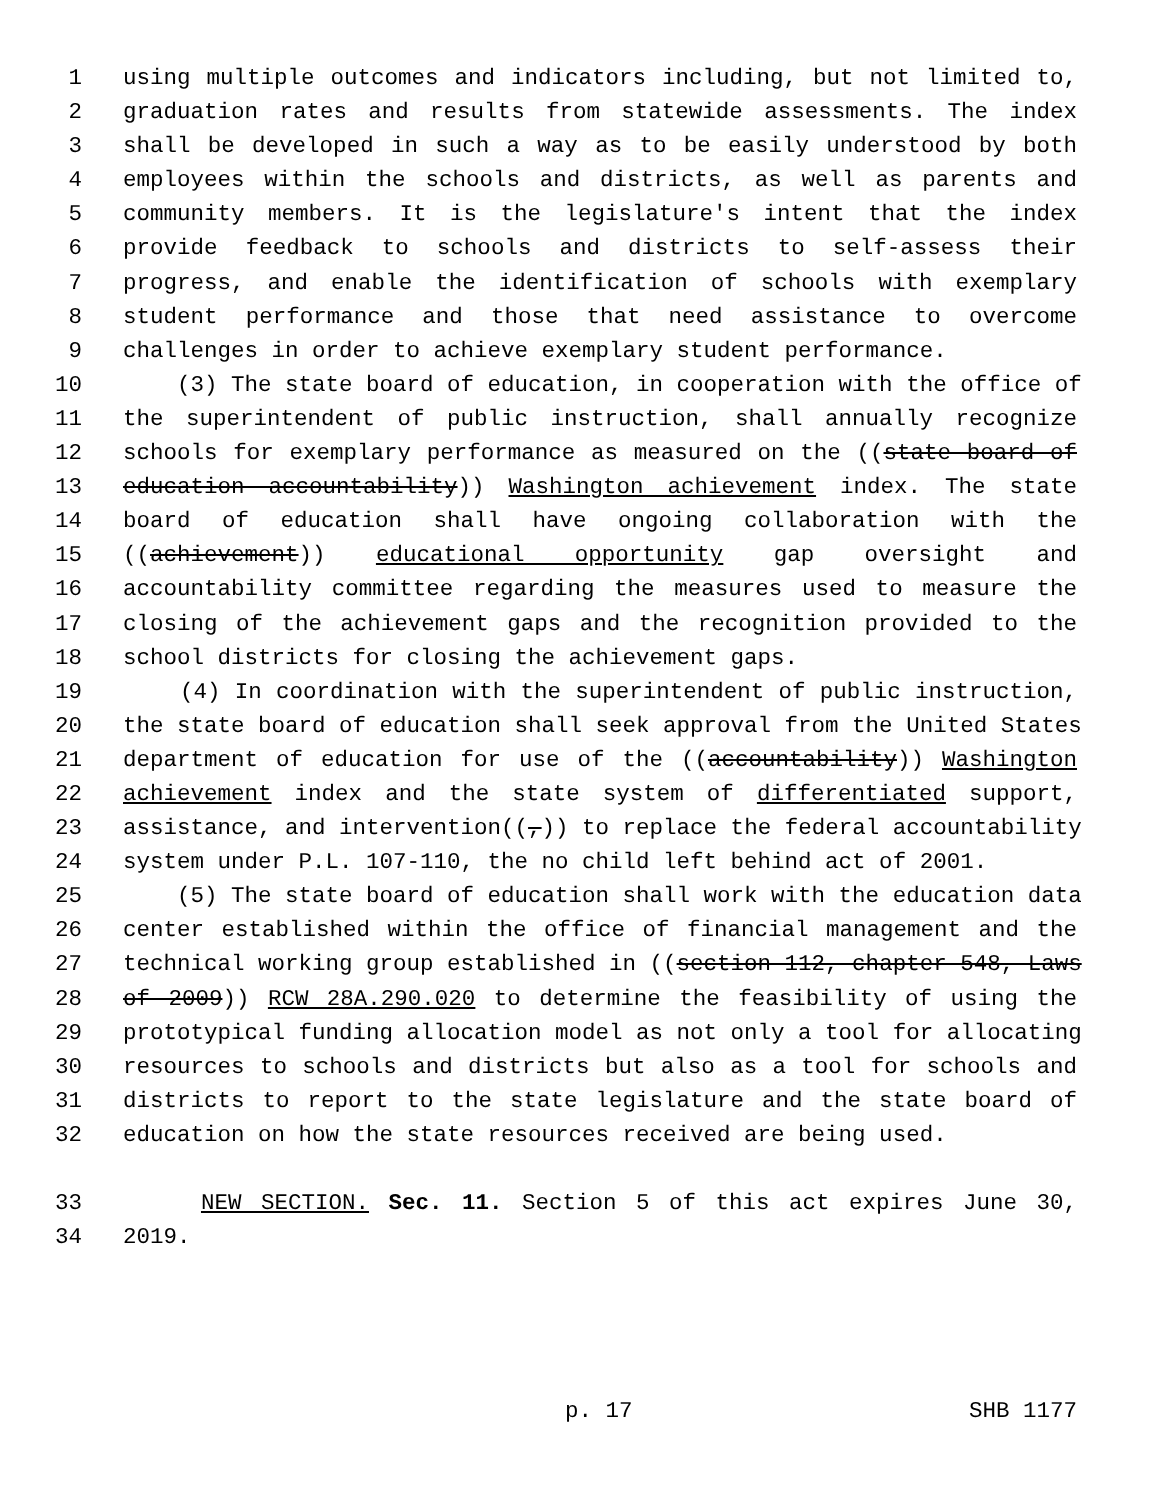1 using multiple outcomes and indicators including, but not limited to,
2 graduation rates and results from statewide assessments. The index
3 shall be developed in such a way as to be easily understood by both
4 employees within the schools and districts, as well as parents and
5 community members. It is the legislature's intent that the index
6 provide feedback to schools and districts to self-assess their
7 progress, and enable the identification of schools with exemplary
8 student performance and those that need assistance to overcome
9 challenges in order to achieve exemplary student performance.
10 (3) The state board of education, in cooperation with the office of
11 the superintendent of public instruction, shall annually recognize
12 schools for exemplary performance as measured on the ((state board of
13 education accountability)) Washington achievement index. The state
14 board of education shall have ongoing collaboration with the
15 ((achievement)) educational opportunity gap oversight and
16 accountability committee regarding the measures used to measure the
17 closing of the achievement gaps and the recognition provided to the
18 school districts for closing the achievement gaps.
19 (4) In coordination with the superintendent of public instruction,
20 the state board of education shall seek approval from the United States
21 department of education for use of the ((accountability)) Washington
22 achievement index and the state system of differentiated support,
23 assistance, and intervention((,)) to replace the federal accountability
24 system under P.L. 107-110, the no child left behind act of 2001.
25 (5) The state board of education shall work with the education data
26 center established within the office of financial management and the
27 technical working group established in ((section 112, chapter 548, Laws
28 of 2009)) RCW 28A.290.020 to determine the feasibility of using the
29 prototypical funding allocation model as not only a tool for allocating
30 resources to schools and districts but also as a tool for schools and
31 districts to report to the state legislature and the state board of
32 education on how the state resources received are being used.
33 NEW SECTION. Sec. 11. Section 5 of this act expires June 30,
34 2019.
p. 17 SHB 1177